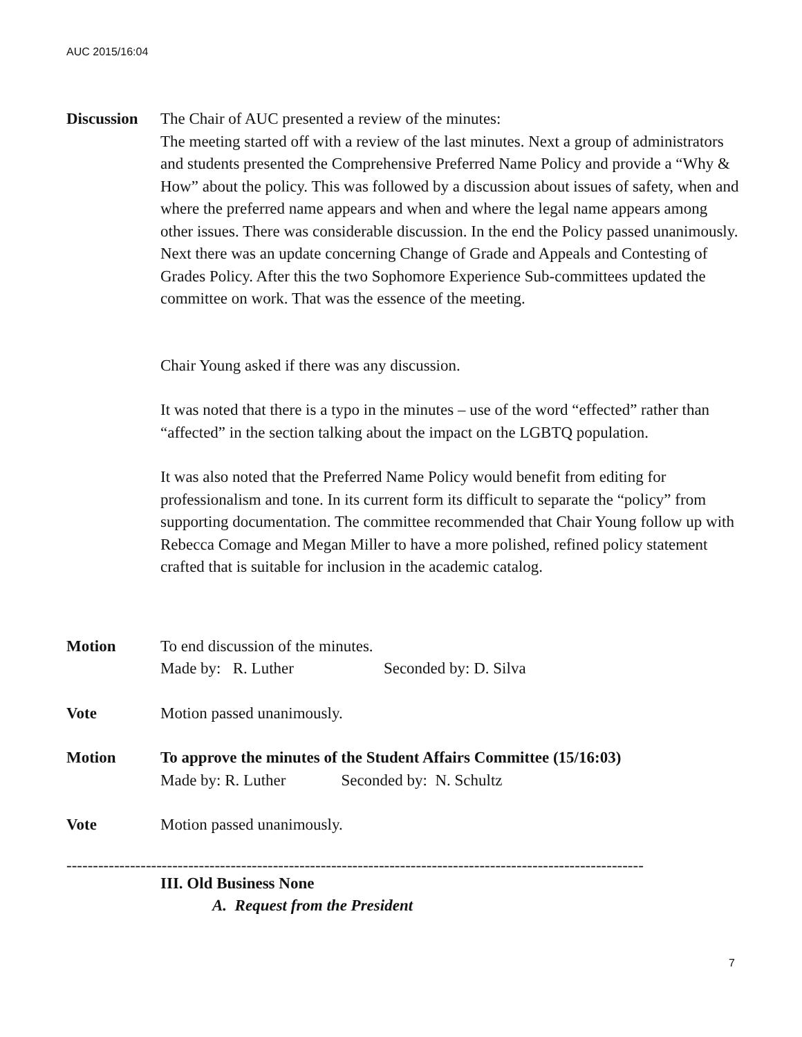AUC 2015/16:04
Discussion
The Chair of AUC presented a review of the minutes:
The meeting started off with a review of the last minutes. Next a group of administrators and students presented the Comprehensive Preferred Name Policy and provide a “Why & How” about the policy. This was followed by a discussion about issues of safety, when and where the preferred name appears and when and where the legal name appears among other issues. There was considerable discussion. In the end the Policy passed unanimously. Next there was an update concerning Change of Grade and Appeals and Contesting of Grades Policy. After this the two Sophomore Experience Sub-committees updated the committee on work. That was the essence of the meeting.
Chair Young asked if there was any discussion.
It was noted that there is a typo in the minutes – use of the word “effected” rather than “affected” in the section talking about the impact on the LGBTQ population.
It was also noted that the Preferred Name Policy would benefit from editing for professionalism and tone. In its current form its difficult to separate the “policy” from supporting documentation. The committee recommended that Chair Young follow up with Rebecca Comage and Megan Miller to have a more polished, refined policy statement crafted that is suitable for inclusion in the academic catalog.
Motion To end discussion of the minutes.
Made by: R. Luther Seconded by: D. Silva
Vote Motion passed unanimously.
Motion To approve the minutes of the Student Affairs Committee (15/16:03)
Made by: R. Luther Seconded by: N. Schultz
Vote Motion passed unanimously.
-------------------------------------------------------------------------------------------------------------
III. Old Business None
A. Request from the President
7